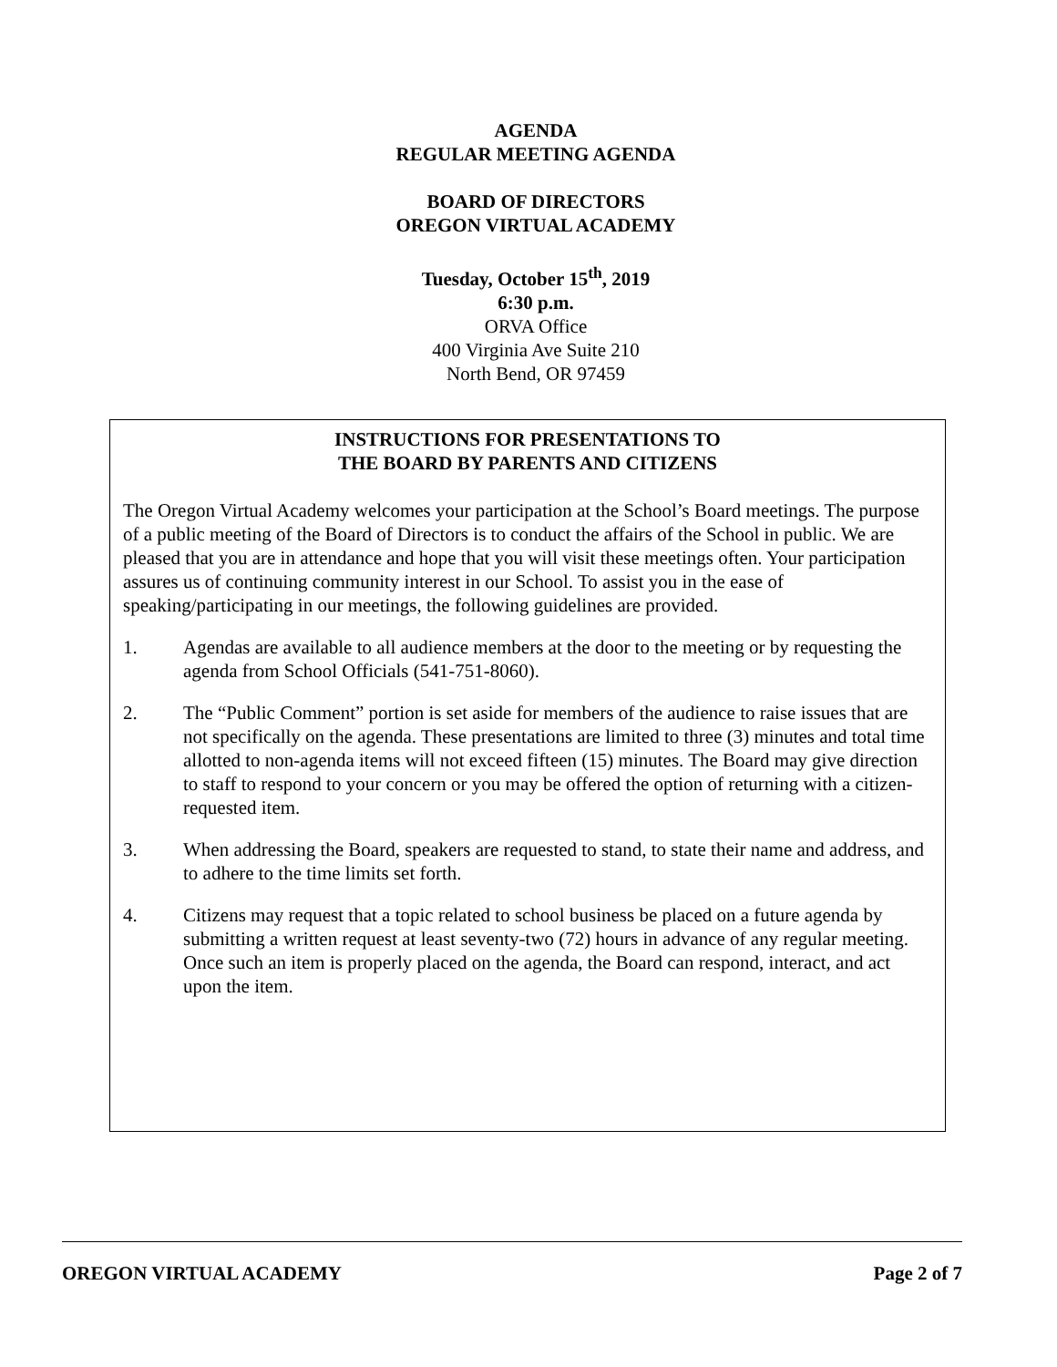AGENDA
REGULAR MEETING AGENDA
BOARD OF DIRECTORS
OREGON VIRTUAL ACADEMY
Tuesday, October 15<sup>th</sup>, 2019
6:30 p.m.
ORVA Office
400 Virginia Ave Suite 210
North Bend, OR 97459
INSTRUCTIONS FOR PRESENTATIONS TO
THE BOARD BY PARENTS AND CITIZENS
The Oregon Virtual Academy welcomes your participation at the School’s Board meetings. The purpose of a public meeting of the Board of Directors is to conduct the affairs of the School in public. We are pleased that you are in attendance and hope that you will visit these meetings often. Your participation assures us of continuing community interest in our School. To assist you in the ease of speaking/participating in our meetings, the following guidelines are provided.
1. Agendas are available to all audience members at the door to the meeting or by requesting the agenda from School Officials (541-751-8060).
2. The “Public Comment” portion is set aside for members of the audience to raise issues that are not specifically on the agenda. These presentations are limited to three (3) minutes and total time allotted to non-agenda items will not exceed fifteen (15) minutes. The Board may give direction to staff to respond to your concern or you may be offered the option of returning with a citizen-requested item.
3. When addressing the Board, speakers are requested to stand, to state their name and address, and to adhere to the time limits set forth.
4. Citizens may request that a topic related to school business be placed on a future agenda by submitting a written request at least seventy-two (72) hours in advance of any regular meeting. Once such an item is properly placed on the agenda, the Board can respond, interact, and act upon the item.
OREGON VIRTUAL ACADEMY Page 2 of 7